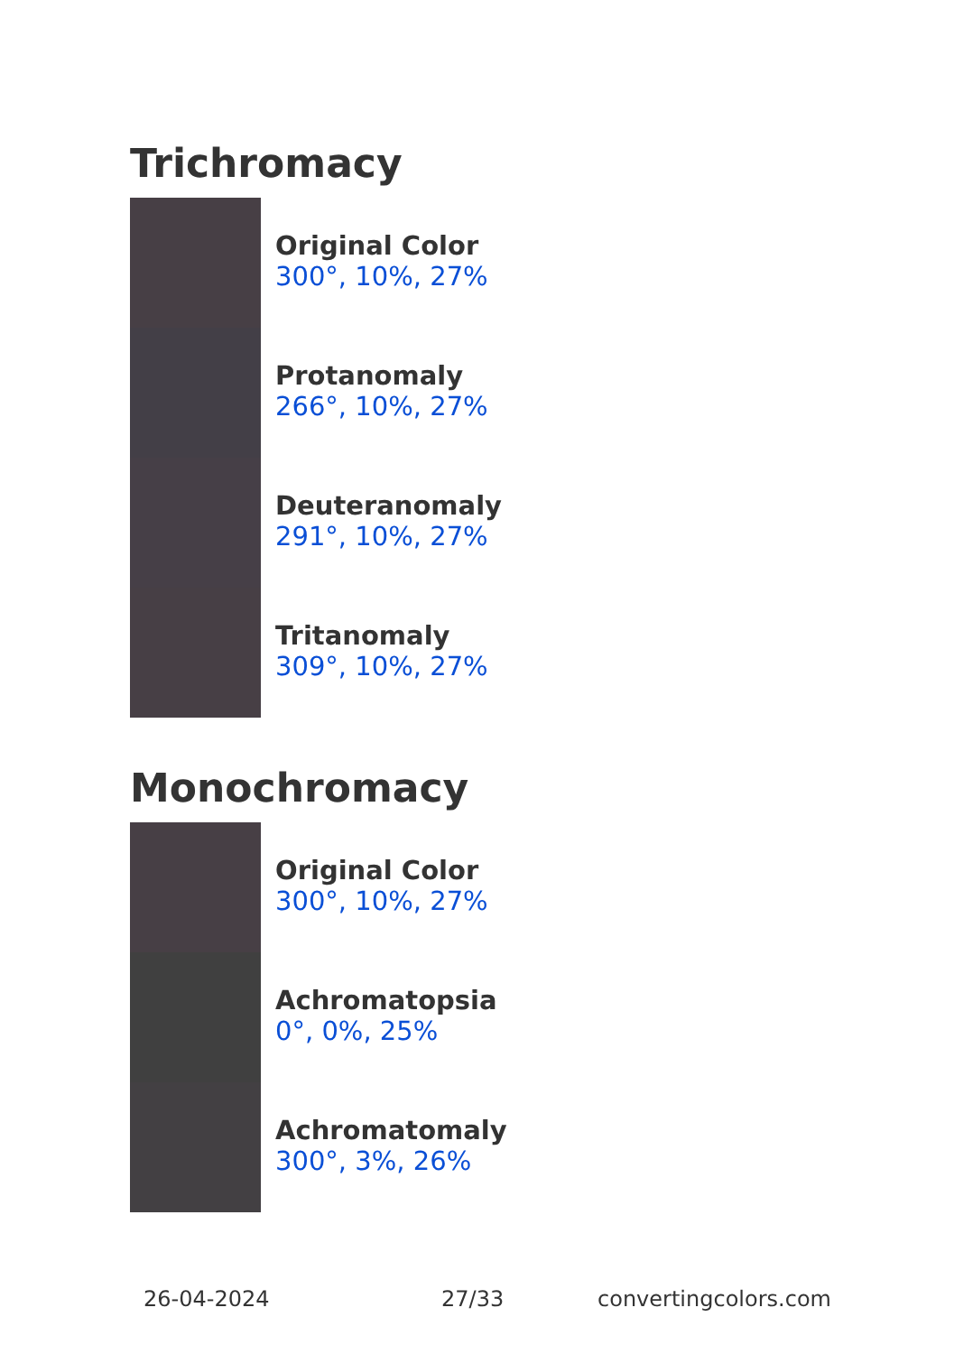Trichromacy
Original Color
300°, 10%, 27%
Protanomaly
266°, 10%, 27%
Deuteranomaly
291°, 10%, 27%
Tritanomaly
309°, 10%, 27%
Monochromacy
Original Color
300°, 10%, 27%
Achromatopsia
0°, 0%, 25%
Achromatomaly
300°, 3%, 26%
26-04-2024 27/33 convertingcolors.com